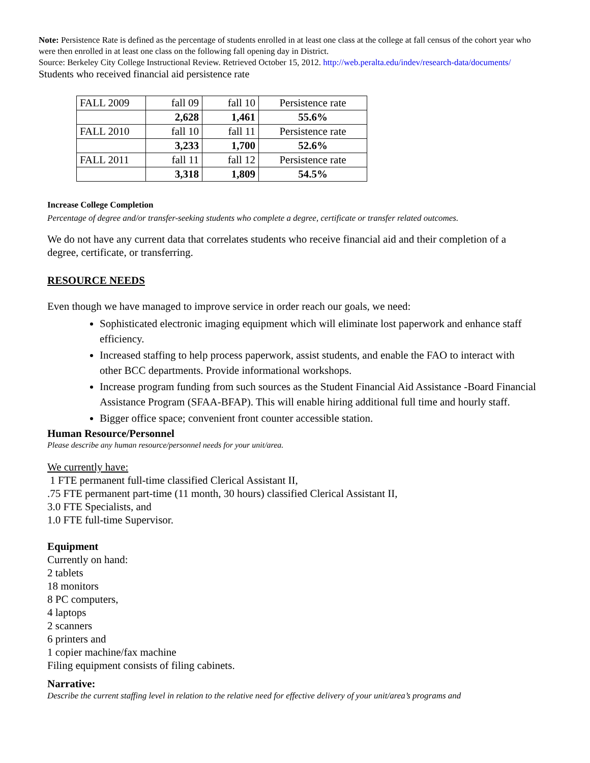Note: Persistence Rate is defined as the percentage of students enrolled in at least one class at the college at fall census of the cohort year who were then enrolled in at least one class on the following fall opening day in District.
Source: Berkeley City College Instructional Review. Retrieved October 15, 2012. http://web.peralta.edu/indev/research-data/documents/ Students who received financial aid persistence rate
| FALL 2009 | fall 09 | fall 10 | Persistence rate |
| | 2,628 | 1,461 | 55.6% |
| FALL 2010 | fall 10 | fall 11 | Persistence rate |
| | 3,233 | 1,700 | 52.6% |
| FALL 2011 | fall 11 | fall 12 | Persistence rate |
| | 3,318 | 1,809 | 54.5% |
Increase College Completion
Percentage of degree and/or transfer-seeking students who complete a degree, certificate or transfer related outcomes.
We do not have any current data that correlates students who receive financial aid and their completion of a degree, certificate, or transferring.
RESOURCE NEEDS
Even though we have managed to improve service in order reach our goals, we need:
Sophisticated electronic imaging equipment which will eliminate lost paperwork and enhance staff efficiency.
Increased staffing to help process paperwork, assist students, and enable the FAO to interact with other BCC departments. Provide informational workshops.
Increase program funding from such sources as the Student Financial Aid Assistance -Board Financial Assistance Program (SFAA-BFAP). This will enable hiring additional full time and hourly staff.
Bigger office space; convenient front counter accessible station.
Human Resource/Personnel
Please describe any human resource/personnel needs for your unit/area.
We currently have:
1 FTE permanent full-time classified Clerical Assistant II,
.75 FTE permanent part-time (11 month, 30 hours) classified Clerical Assistant II,
3.0 FTE Specialists, and
1.0 FTE full-time Supervisor.
Equipment
Currently on hand:
2 tablets
18 monitors
8 PC computers,
4 laptops
2 scanners
6 printers and
1 copier machine/fax machine
Filing equipment consists of filing cabinets.
Narrative:
Describe the current staffing level in relation to the relative need for effective delivery of your unit/area’s programs and